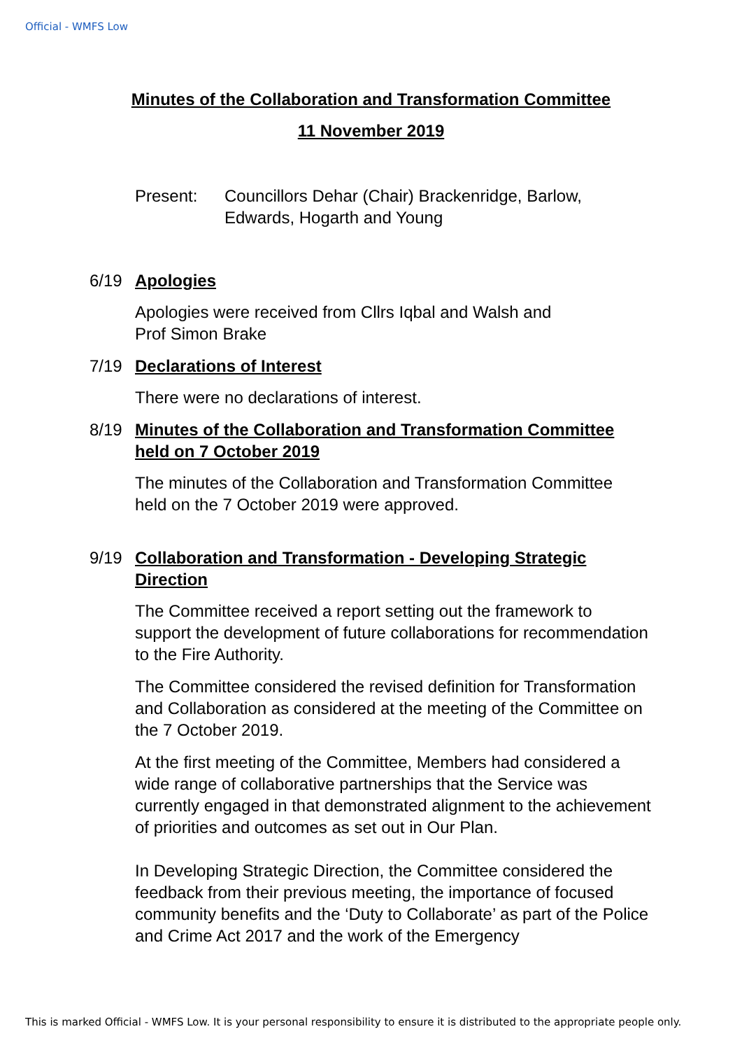Official - WMFS Low
Minutes of the Collaboration and Transformation Committee
11 November 2019
Present: Councillors Dehar (Chair) Brackenridge, Barlow,
Edwards, Hogarth and Young
6/19 Apologies
Apologies were received from Cllrs Iqbal and Walsh and
Prof Simon Brake
7/19 Declarations of Interest
There were no declarations of interest.
8/19 Minutes of the Collaboration and Transformation Committee
held on 7 October 2019
The minutes of the Collaboration and Transformation Committee
held on the 7 October 2019 were approved.
9/19 Collaboration and Transformation - Developing Strategic
Direction
The Committee received a report setting out the framework to support the development of future collaborations for recommendation to the Fire Authority.
The Committee considered the revised definition for Transformation and Collaboration as considered at the meeting of the Committee on the 7 October 2019.
At the first meeting of the Committee, Members had considered a wide range of collaborative partnerships that the Service was currently engaged in that demonstrated alignment to the achievement of priorities and outcomes as set out in Our Plan.
In Developing Strategic Direction, the Committee considered the feedback from their previous meeting, the importance of focused community benefits and the ‘Duty to Collaborate’ as part of the Police and Crime Act 2017 and the work of the Emergency
This is marked Official - WMFS Low. It is your personal responsibility to ensure it is distributed to the appropriate people only.